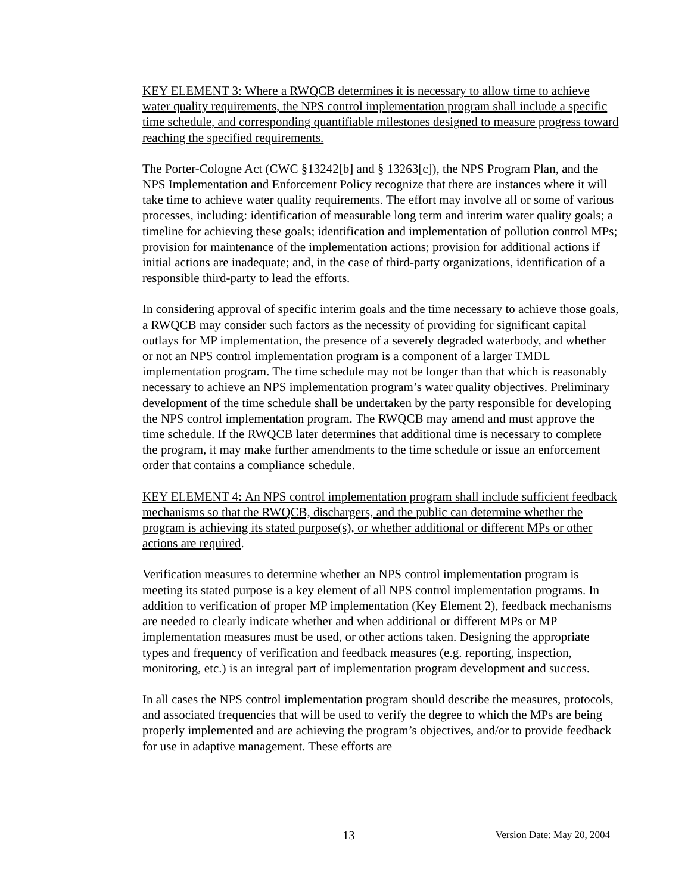KEY ELEMENT 3: Where a RWQCB determines it is necessary to allow time to achieve water quality requirements, the NPS control implementation program shall include a specific time schedule, and corresponding quantifiable milestones designed to measure progress toward reaching the specified requirements.
The Porter-Cologne Act (CWC §13242[b] and § 13263[c]), the NPS Program Plan, and the NPS Implementation and Enforcement Policy recognize that there are instances where it will take time to achieve water quality requirements. The effort may involve all or some of various processes, including: identification of measurable long term and interim water quality goals; a timeline for achieving these goals; identification and implementation of pollution control MPs; provision for maintenance of the implementation actions; provision for additional actions if initial actions are inadequate; and, in the case of third-party organizations, identification of a responsible third-party to lead the efforts.
In considering approval of specific interim goals and the time necessary to achieve those goals, a RWQCB may consider such factors as the necessity of providing for significant capital outlays for MP implementation, the presence of a severely degraded waterbody, and whether or not an NPS control implementation program is a component of a larger TMDL implementation program. The time schedule may not be longer than that which is reasonably necessary to achieve an NPS implementation program’s water quality objectives. Preliminary development of the time schedule shall be undertaken by the party responsible for developing the NPS control implementation program. The RWQCB may amend and must approve the time schedule. If the RWQCB later determines that additional time is necessary to complete the program, it may make further amendments to the time schedule or issue an enforcement order that contains a compliance schedule.
KEY ELEMENT 4: An NPS control implementation program shall include sufficient feedback mechanisms so that the RWQCB, dischargers, and the public can determine whether the program is achieving its stated purpose(s), or whether additional or different MPs or other actions are required.
Verification measures to determine whether an NPS control implementation program is meeting its stated purpose is a key element of all NPS control implementation programs. In addition to verification of proper MP implementation (Key Element 2), feedback mechanisms are needed to clearly indicate whether and when additional or different MPs or MP implementation measures must be used, or other actions taken. Designing the appropriate types and frequency of verification and feedback measures (e.g. reporting, inspection, monitoring, etc.) is an integral part of implementation program development and success.
In all cases the NPS control implementation program should describe the measures, protocols, and associated frequencies that will be used to verify the degree to which the MPs are being properly implemented and are achieving the program’s objectives, and/or to provide feedback for use in adaptive management. These efforts are
13 Version Date: May 20, 2004